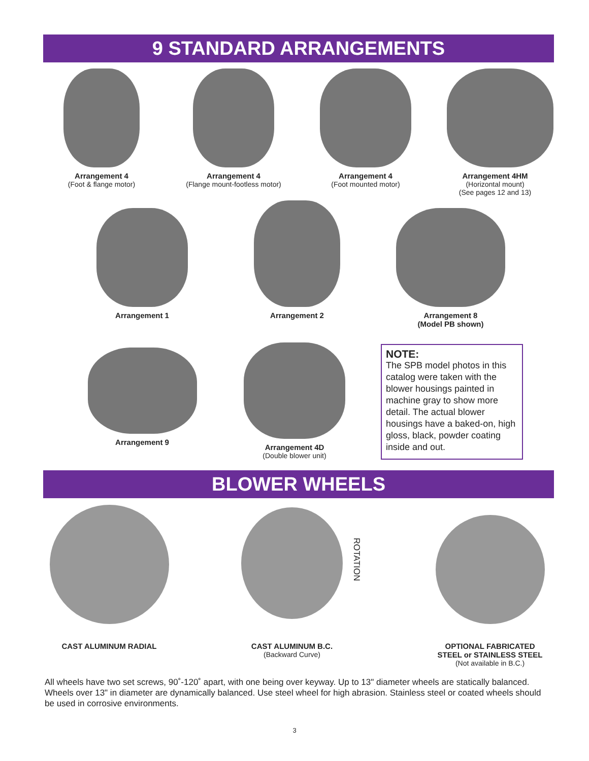9 STANDARD ARRANGEMENTS
Arrangement 4
(Foot & flange motor)
Arrangement 4
(Flange mount-footless motor)
Arrangement 4
(Foot mounted motor)
Arrangement 4HM
(Horizontal mount)
(See pages 12 and 13)
Arrangement 1
Arrangement 2
Arrangement 8
(Model PB shown)
Arrangement 9
Arrangement 4D
(Double blower unit)
NOTE:
The SPB model photos in this catalog were taken with the blower housings painted in machine gray to show more detail. The actual blower housings have a baked-on, high gloss, black, powder coating inside and out.
BLOWER WHEELS
CAST ALUMINUM RADIAL
CAST ALUMINUM B.C.
(Backward Curve)
ROTATION
OPTIONAL FABRICATED
STEEL or STAINLESS STEEL
(Not available in B.C.)
All wheels have two set screws, 90˚-120˚ apart, with one being over keyway. Up to 13" diameter wheels are statically balanced. Wheels over 13" in diameter are dynamically balanced. Use steel wheel for high abrasion. Stainless steel or coated wheels should be used in corrosive environments.
3